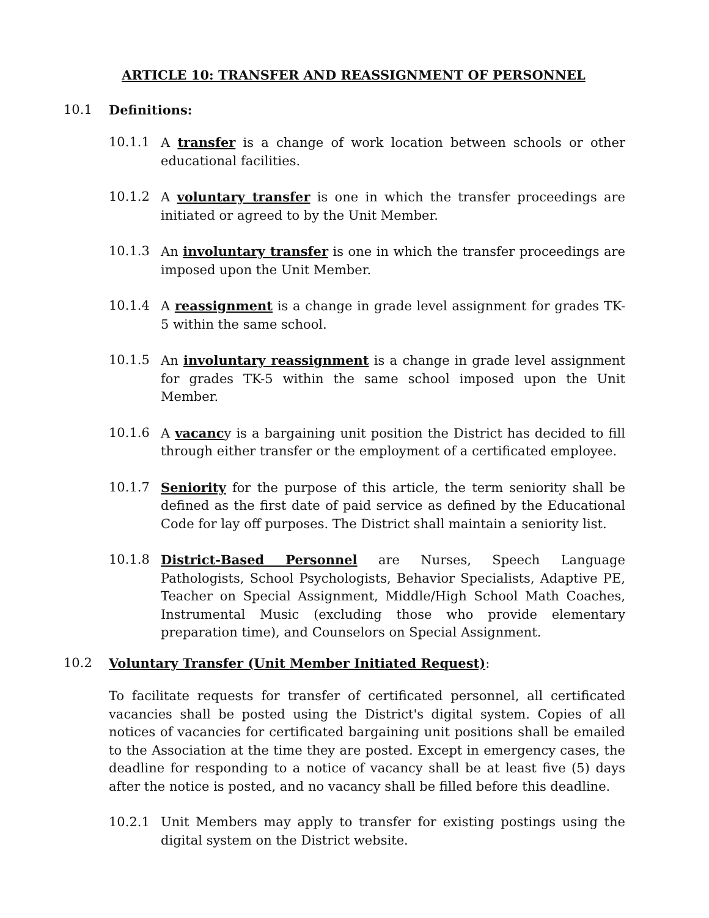ARTICLE 10: TRANSFER AND REASSIGNMENT OF PERSONNEL
10.1 Definitions:
10.1.1 A transfer is a change of work location between schools or other educational facilities.
10.1.2 A voluntary transfer is one in which the transfer proceedings are initiated or agreed to by the Unit Member.
10.1.3 An involuntary transfer is one in which the transfer proceedings are imposed upon the Unit Member.
10.1.4 A reassignment is a change in grade level assignment for grades TK-5 within the same school.
10.1.5 An involuntary reassignment is a change in grade level assignment for grades TK-5 within the same school imposed upon the Unit Member.
10.1.6 A vacancy is a bargaining unit position the District has decided to fill through either transfer or the employment of a certificated employee.
10.1.7 Seniority for the purpose of this article, the term seniority shall be defined as the first date of paid service as defined by the Educational Code for lay off purposes. The District shall maintain a seniority list.
10.1.8 District-Based Personnel are Nurses, Speech Language Pathologists, School Psychologists, Behavior Specialists, Adaptive PE, Teacher on Special Assignment, Middle/High School Math Coaches, Instrumental Music (excluding those who provide elementary preparation time), and Counselors on Special Assignment.
10.2 Voluntary Transfer (Unit Member Initiated Request):
To facilitate requests for transfer of certificated personnel, all certificated vacancies shall be posted using the District's digital system. Copies of all notices of vacancies for certificated bargaining unit positions shall be emailed to the Association at the time they are posted. Except in emergency cases, the deadline for responding to a notice of vacancy shall be at least five (5) days after the notice is posted, and no vacancy shall be filled before this deadline.
10.2.1 Unit Members may apply to transfer for existing postings using the digital system on the District website.